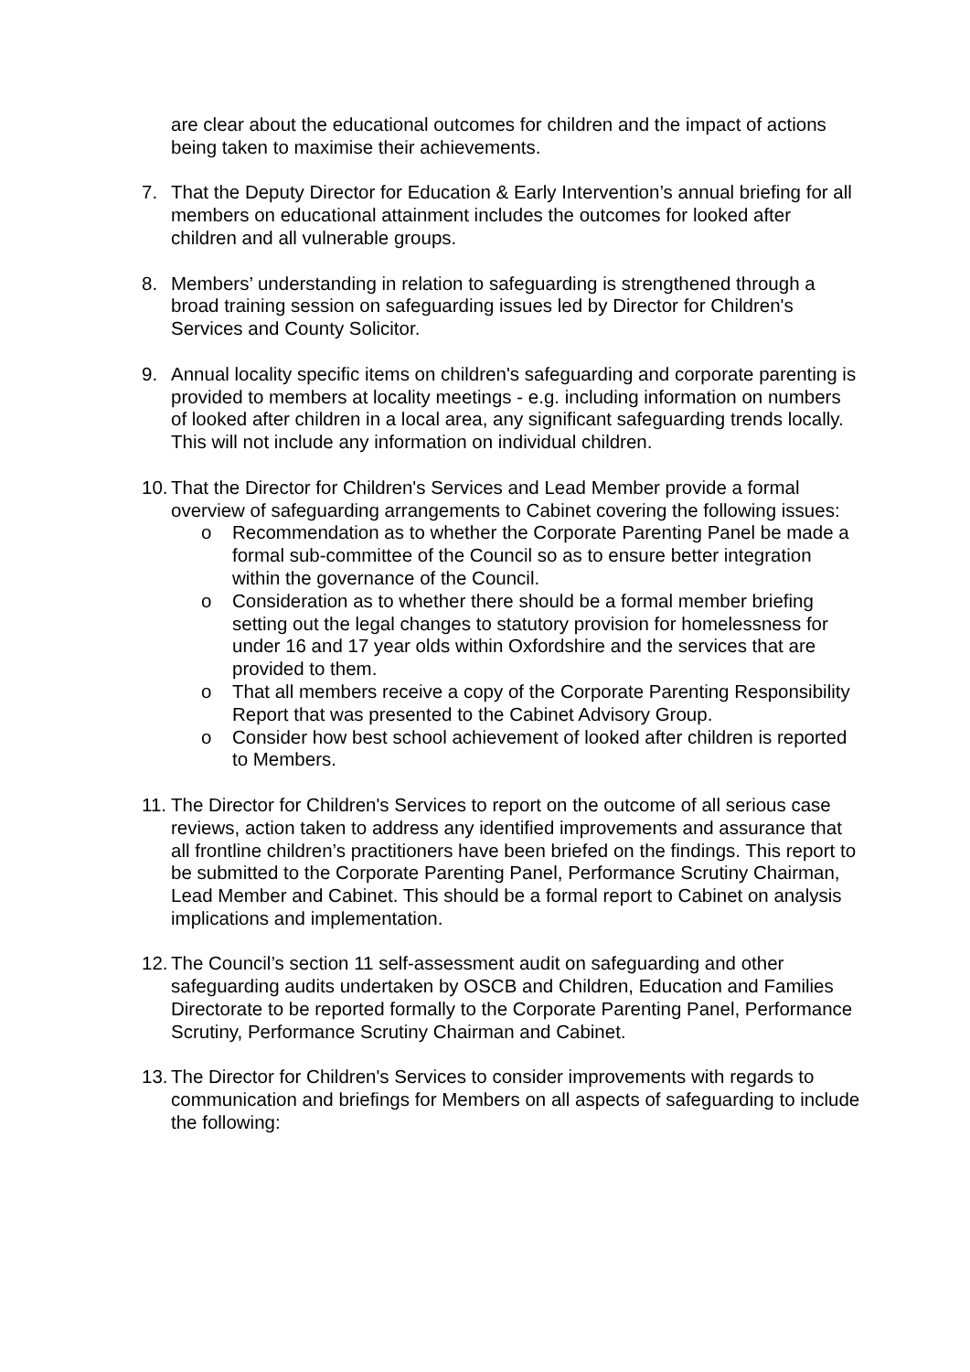are clear about the educational outcomes for children and the impact of actions being taken to maximise their achievements.
7. That the Deputy Director for Education & Early Intervention’s annual briefing for all members on educational attainment includes the outcomes for looked after children and all vulnerable groups.
8. Members’ understanding in relation to safeguarding is strengthened through a broad training session on safeguarding issues led by Director for Children's Services and County Solicitor.
9. Annual locality specific items on children's safeguarding and corporate parenting is provided to members at locality meetings - e.g. including information on numbers of looked after children in a local area, any significant safeguarding trends locally. This will not include any information on individual children.
10.
That the Director for Children's Services and Lead Member provide a formal overview of safeguarding arrangements to Cabinet covering the following issues:
o Recommendation as to whether the Corporate Parenting Panel be made a formal sub-committee of the Council so as to ensure better integration within the governance of the Council.
o Consideration as to whether there should be a formal member briefing setting out the legal changes to statutory provision for homelessness for under 16 and 17 year olds within Oxfordshire and the services that are provided to them.
o That all members receive a copy of the Corporate Parenting Responsibility Report that was presented to the Cabinet Advisory Group.
o Consider how best school achievement of looked after children is reported to Members.
11.
The Director for Children's Services to report on the outcome of all serious case reviews, action taken to address any identified improvements and assurance that all frontline children’s practitioners have been briefed on the findings. This report to be submitted to the Corporate Parenting Panel, Performance Scrutiny Chairman, Lead Member and Cabinet. This should be a formal report to Cabinet on analysis implications and implementation.
12.
The Council’s section 11 self-assessment audit on safeguarding and other safeguarding audits undertaken by OSCB and Children, Education and Families Directorate to be reported formally to the Corporate Parenting Panel, Performance Scrutiny, Performance Scrutiny Chairman and Cabinet.
13.
The Director for Children's Services to consider improvements with regards to communication and briefings for Members on all aspects of safeguarding to include the following: